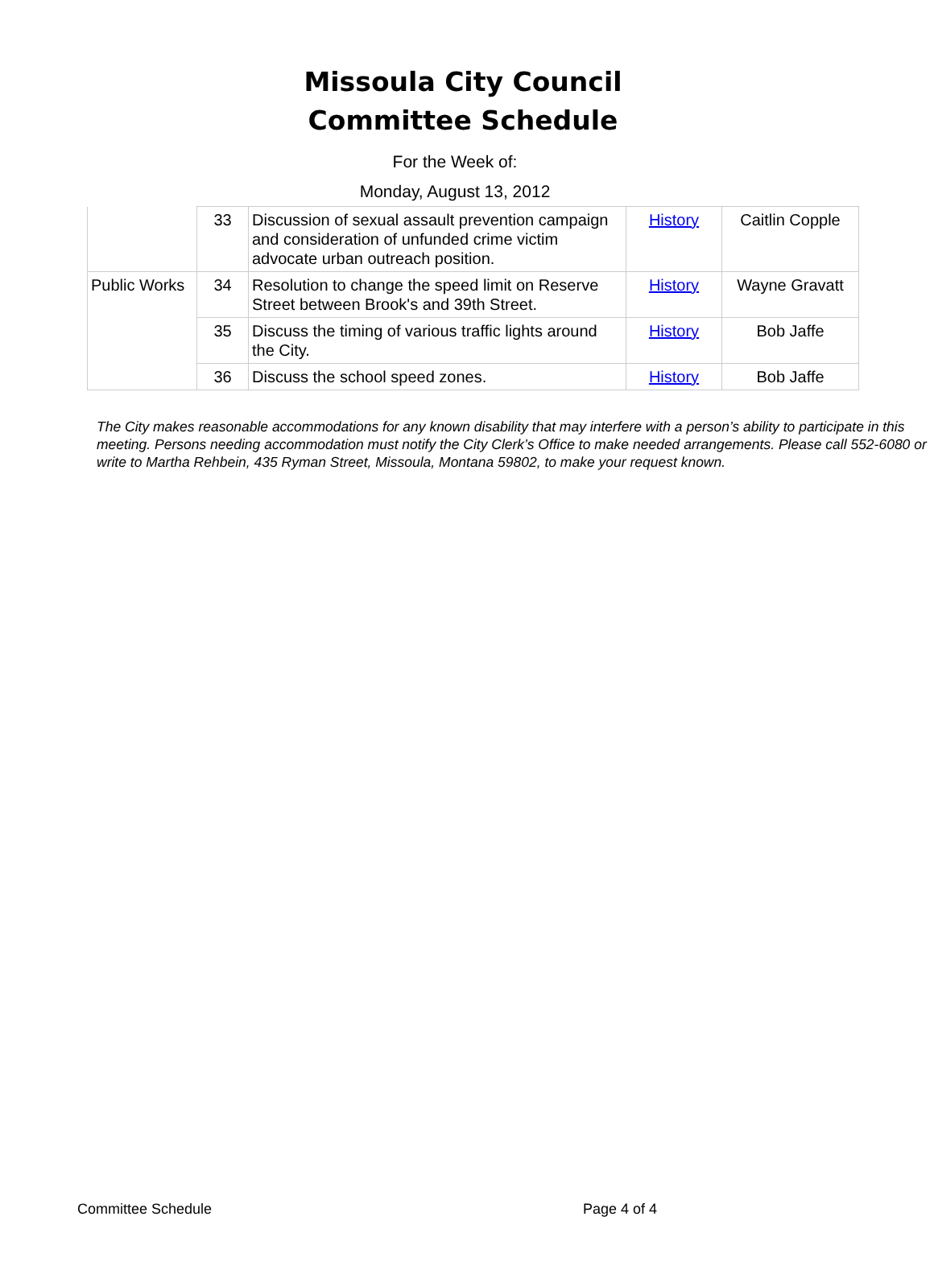Missoula City Council
Committee Schedule
For the Week of:
Monday, August 13, 2012
| | 33 | Discussion of sexual assault prevention campaign and consideration of unfunded crime victim advocate urban outreach position. | History | Caitlin Copple |
| Public Works | 34 | Resolution to change the speed limit on Reserve Street between Brook's and 39th Street. | History | Wayne Gravatt |
| | 35 | Discuss the timing of various traffic lights around the City. | History | Bob Jaffe |
| | 36 | Discuss the school speed zones. | History | Bob Jaffe |
The City makes reasonable accommodations for any known disability that may interfere with a person’s ability to participate in this meeting. Persons needing accommodation must notify the City Clerk’s Office to make needed arrangements. Please call 552-6080 or write to Martha Rehbein, 435 Ryman Street, Missoula, Montana 59802, to make your request known.
Committee Schedule Page 4 of 4